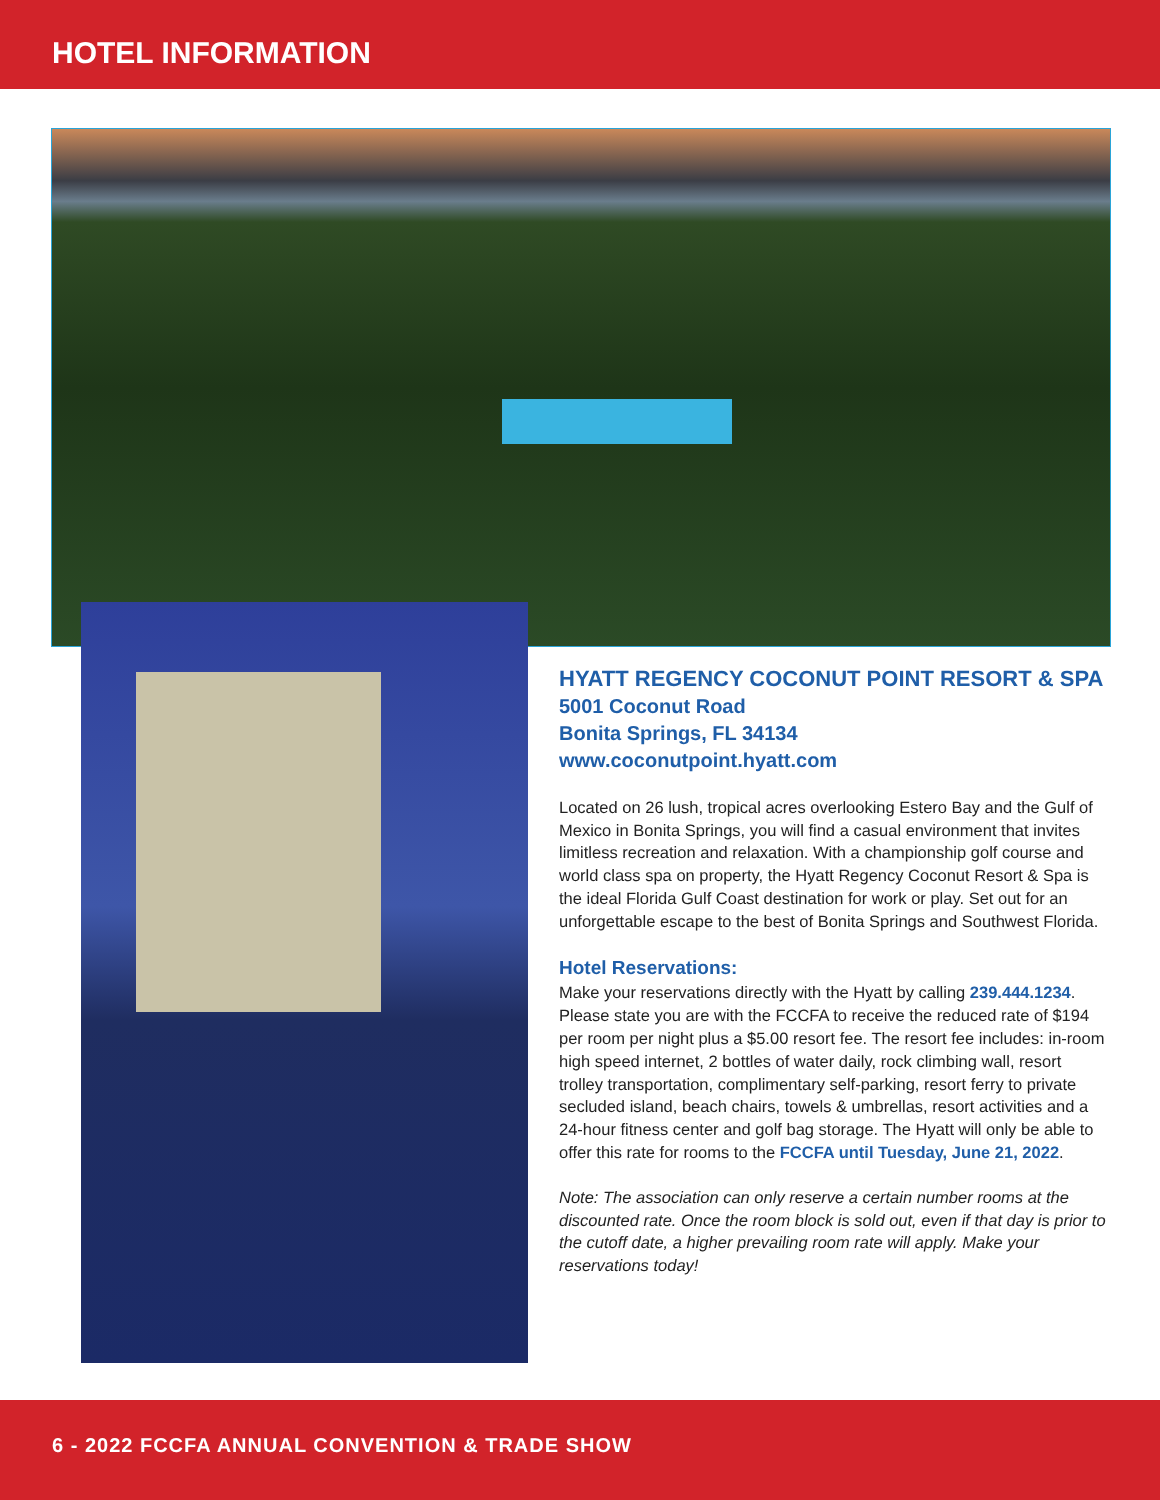HOTEL INFORMATION
HYATT REGENCY COCONUT POINT RESORT & SPA
5001 Coconut Road
Bonita Springs, FL 34134
www.coconutpoint.hyatt.com
Located on 26 lush, tropical acres overlooking Estero Bay and the Gulf of Mexico in Bonita Springs, you will find a casual environment that invites limitless recreation and relaxation. With a championship golf course and world class spa on property, the Hyatt Regency Coconut Resort & Spa is the ideal Florida Gulf Coast destination for work or play. Set out for an unforgettable escape to the best of Bonita Springs and Southwest Florida.
Hotel Reservations:
Make your reservations directly with the Hyatt by calling 239.444.1234. Please state you are with the FCCFA to receive the reduced rate of $194 per room per night plus a $5.00 resort fee. The resort fee includes: in-room high speed internet, 2 bottles of water daily, rock climbing wall, resort trolley transportation, complimentary self-parking, resort ferry to private secluded island, beach chairs, towels & umbrellas, resort activities and a 24-hour fitness center and golf bag storage. The Hyatt will only be able to offer this rate for rooms to the FCCFA until Tuesday, June 21, 2022.
Note: The association can only reserve a certain number rooms at the discounted rate. Once the room block is sold out, even if that day is prior to the cutoff date, a higher prevailing room rate will apply. Make your reservations today!
6 - 2022 FCCFA ANNUAL CONVENTION & TRADE SHOW